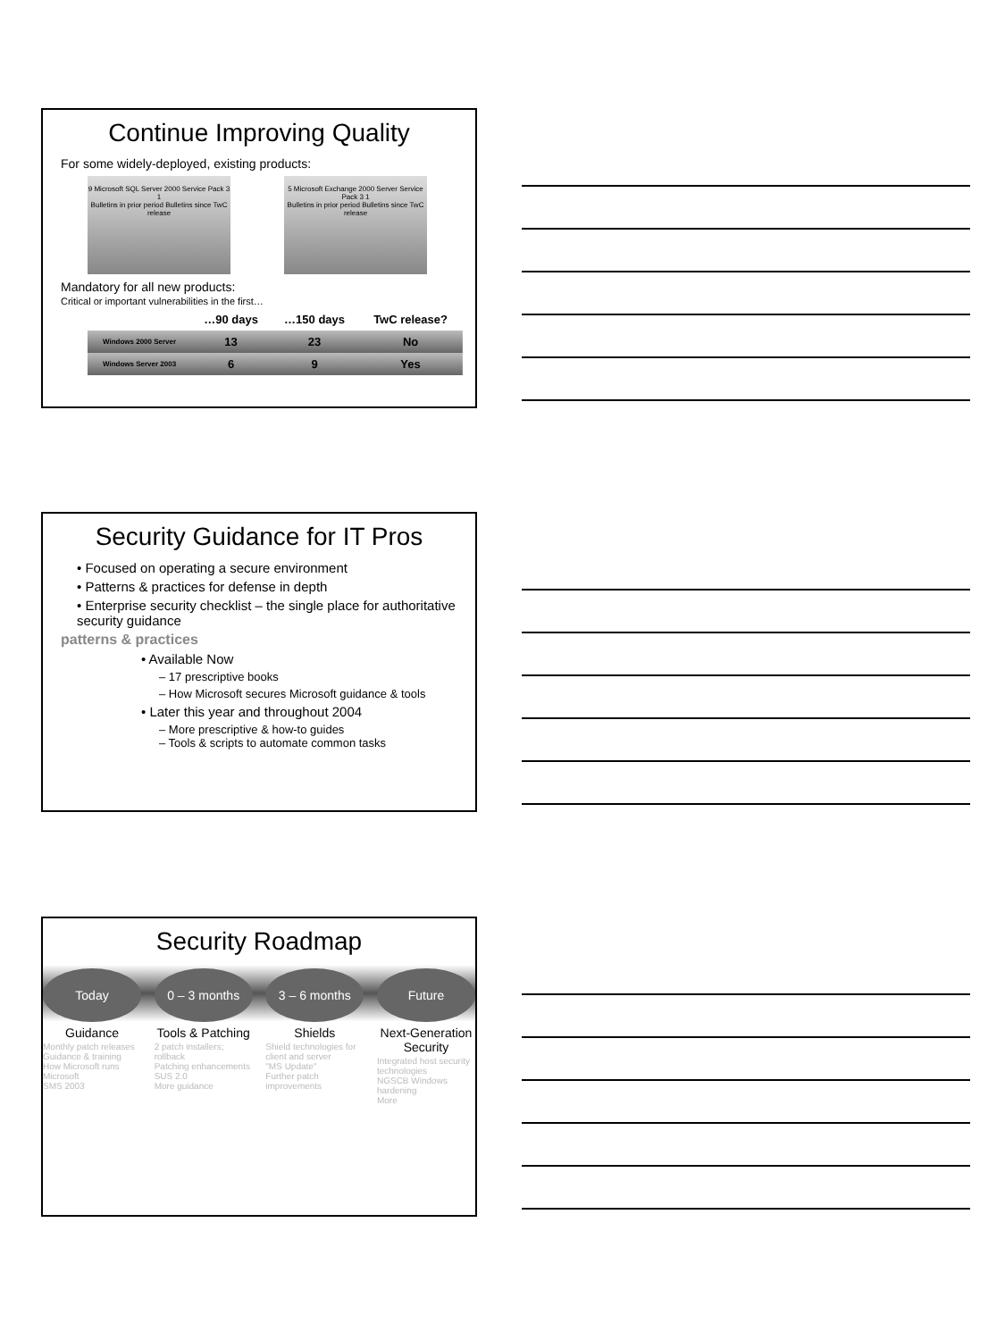Continue Improving Quality
For some widely-deployed, existing products:
9 Microsoft SQL Server 2000 Service Pack 3 1
Bulletins in prior period Bulletins since TwC release
5 Microsoft Exchange 2000 Server Service Pack 3 1
Bulletins in prior period Bulletins since TwC release
Mandatory for all new products:
Critical or important vulnerabilities in the first…
| | …90 days | …150 days | TwC release? |
| --- | --- | --- | --- |
| Windows 2000 Server | 13 | 23 | No |
| Windows Server 2003 | 6 | 9 | Yes |
Security Guidance for IT Pros
• Focused on operating a secure environment
• Patterns & practices for defense in depth
• Enterprise security checklist – the single place for authoritative security guidance
patterns & practices
• Available Now
– 17 prescriptive books
– How Microsoft secures Microsoft guidance & tools
• Later this year and throughout 2004
– More prescriptive & how-to guides
– Tools & scripts to automate common tasks
Security Roadmap
Today
Guidance
Monthly patch releases
Guidance & training
How Microsoft runs Microsoft
SMS 2003
0 – 3 months
Tools & Patching
2 patch installers; rollback
Patching enhancements
SUS 2.0
More guidance
3 – 6 months
Shields
Shield technologies for client and server
"MS Update"
Further patch improvements
Future
Next-Generation Security
Integrated host security technologies
NGSCB Windows hardening
More